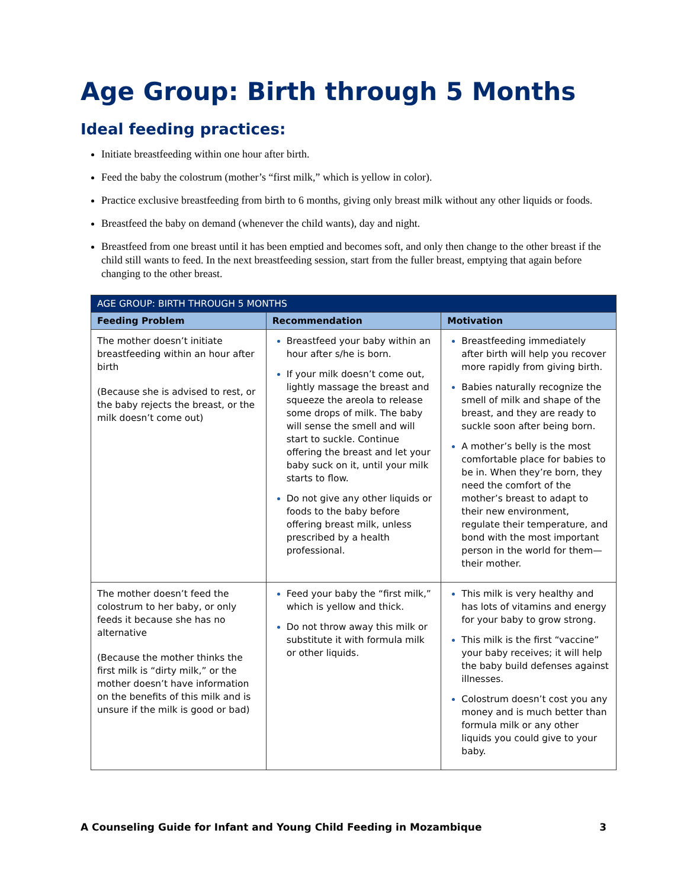Age Group: Birth through 5 Months
Ideal feeding practices:
Initiate breastfeeding within one hour after birth.
Feed the baby the colostrum (mother’s “first milk,” which is yellow in color).
Practice exclusive breastfeeding from birth to 6 months, giving only breast milk without any other liquids or foods.
Breastfeed the baby on demand (whenever the child wants), day and night.
Breastfeed from one breast until it has been emptied and becomes soft, and only then change to the other breast if the child still wants to feed. In the next breastfeeding session, start from the fuller breast, emptying that again before changing to the other breast.
| AGE GROUP: BIRTH THROUGH 5 MONTHS | | |
| --- | --- | --- |
| Feeding Problem | Recommendation | Motivation |
| The mother doesn’t initiate breastfeeding within an hour after birth (Because she is advised to rest, or the baby rejects the breast, or the milk doesn’t come out) | Breastfeed your baby within an hour after s/he is born. If your milk doesn’t come out, lightly massage the breast and squeeze the areola to release some drops of milk. The baby will sense the smell and will start to suckle. Continue offering the breast and let your baby suck on it, until your milk starts to flow. Do not give any other liquids or foods to the baby before offering breast milk, unless prescribed by a health professional. | Breastfeeding immediately after birth will help you recover more rapidly from giving birth. Babies naturally recognize the smell of milk and shape of the breast, and they are ready to suckle soon after being born. A mother’s belly is the most comfortable place for babies to be in. When they’re born, they need the comfort of the mother’s breast to adapt to their new environment, regulate their temperature, and bond with the most important person in the world for them—their mother. |
| The mother doesn’t feed the colostrum to her baby, or only feeds it because she has no alternative (Because the mother thinks the first milk is “dirty milk,” or the mother doesn’t have information on the benefits of this milk and is unsure if the milk is good or bad) | Feed your baby the “first milk,” which is yellow and thick. Do not throw away this milk or substitute it with formula milk or other liquids. | This milk is very healthy and has lots of vitamins and energy for your baby to grow strong. This milk is the first “vaccine” your baby receives; it will help the baby build defenses against illnesses. Colostrum doesn’t cost you any money and is much better than formula milk or any other liquids you could give to your baby. |
A Counseling Guide for Infant and Young Child Feeding in Mozambique 3